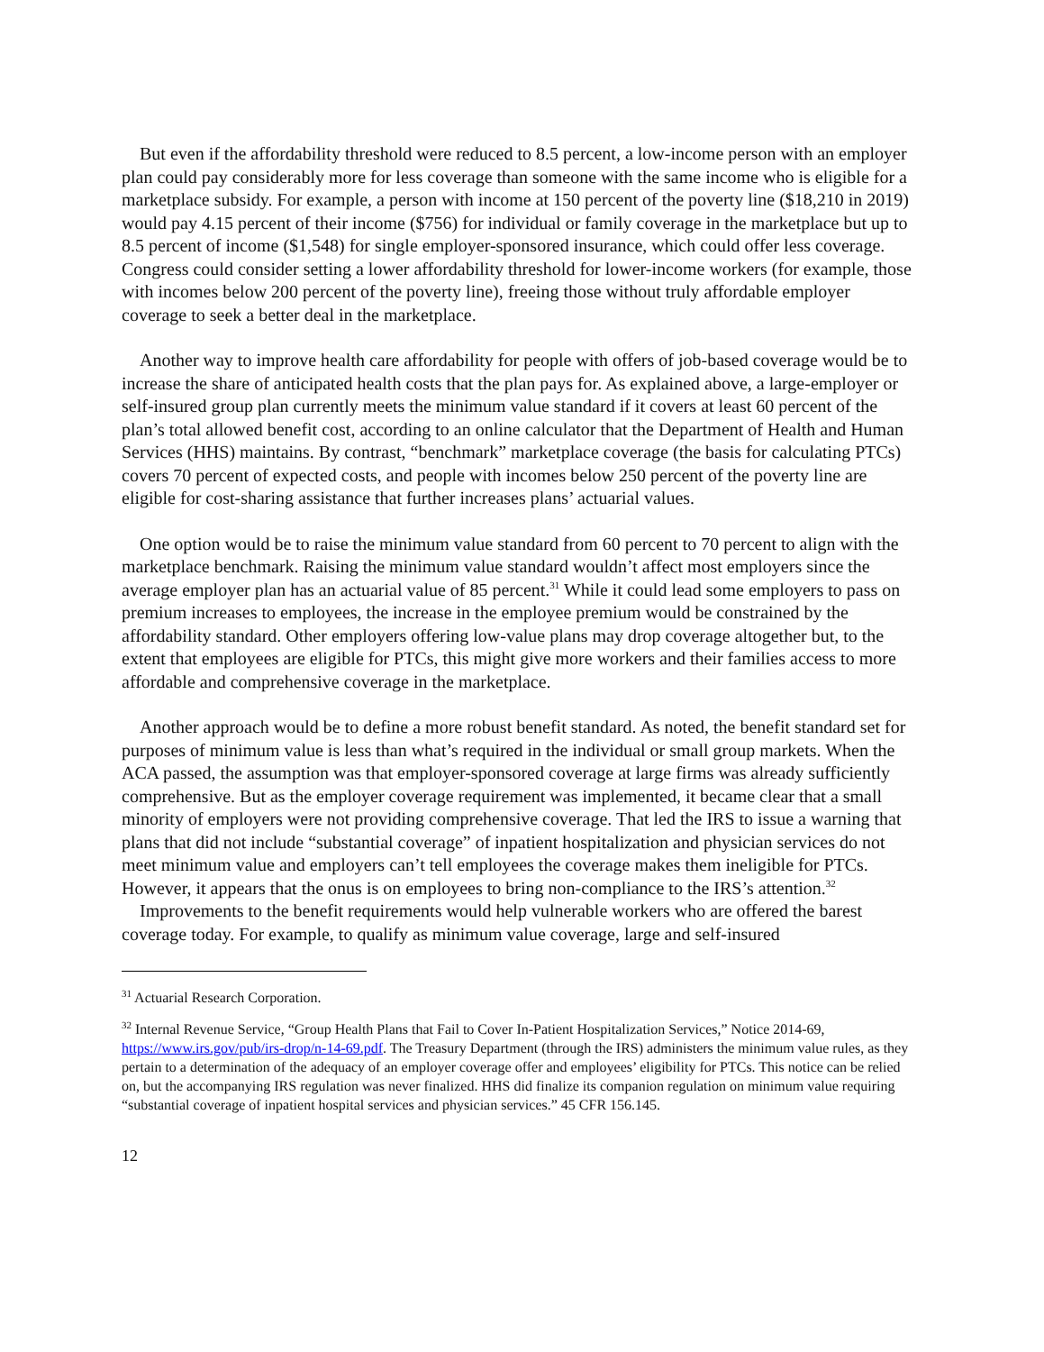But even if the affordability threshold were reduced to 8.5 percent, a low-income person with an employer plan could pay considerably more for less coverage than someone with the same income who is eligible for a marketplace subsidy. For example, a person with income at 150 percent of the poverty line ($18,210 in 2019) would pay 4.15 percent of their income ($756) for individual or family coverage in the marketplace but up to 8.5 percent of income ($1,548) for single employer-sponsored insurance, which could offer less coverage. Congress could consider setting a lower affordability threshold for lower-income workers (for example, those with incomes below 200 percent of the poverty line), freeing those without truly affordable employer coverage to seek a better deal in the marketplace.
Another way to improve health care affordability for people with offers of job-based coverage would be to increase the share of anticipated health costs that the plan pays for. As explained above, a large-employer or self-insured group plan currently meets the minimum value standard if it covers at least 60 percent of the plan’s total allowed benefit cost, according to an online calculator that the Department of Health and Human Services (HHS) maintains. By contrast, “benchmark” marketplace coverage (the basis for calculating PTCs) covers 70 percent of expected costs, and people with incomes below 250 percent of the poverty line are eligible for cost-sharing assistance that further increases plans’ actuarial values.
One option would be to raise the minimum value standard from 60 percent to 70 percent to align with the marketplace benchmark. Raising the minimum value standard wouldn’t affect most employers since the average employer plan has an actuarial value of 85 percent.<sup>31</sup> While it could lead some employers to pass on premium increases to employees, the increase in the employee premium would be constrained by the affordability standard. Other employers offering low-value plans may drop coverage altogether but, to the extent that employees are eligible for PTCs, this might give more workers and their families access to more affordable and comprehensive coverage in the marketplace.
Another approach would be to define a more robust benefit standard. As noted, the benefit standard set for purposes of minimum value is less than what’s required in the individual or small group markets. When the ACA passed, the assumption was that employer-sponsored coverage at large firms was already sufficiently comprehensive. But as the employer coverage requirement was implemented, it became clear that a small minority of employers were not providing comprehensive coverage. That led the IRS to issue a warning that plans that did not include “substantial coverage” of inpatient hospitalization and physician services do not meet minimum value and employers can’t tell employees the coverage makes them ineligible for PTCs. However, it appears that the onus is on employees to bring non-compliance to the IRS’s attention.<sup>32</sup>
Improvements to the benefit requirements would help vulnerable workers who are offered the barest coverage today. For example, to qualify as minimum value coverage, large and self-insured
<sup>31</sup> Actuarial Research Corporation.
<sup>32</sup> Internal Revenue Service, “Group Health Plans that Fail to Cover In-Patient Hospitalization Services,” Notice 2014-69, https://www.irs.gov/pub/irs-drop/n-14-69.pdf. The Treasury Department (through the IRS) administers the minimum value rules, as they pertain to a determination of the adequacy of an employer coverage offer and employees’ eligibility for PTCs. This notice can be relied on, but the accompanying IRS regulation was never finalized. HHS did finalize its companion regulation on minimum value requiring “substantial coverage of inpatient hospital services and physician services.” 45 CFR 156.145.
12